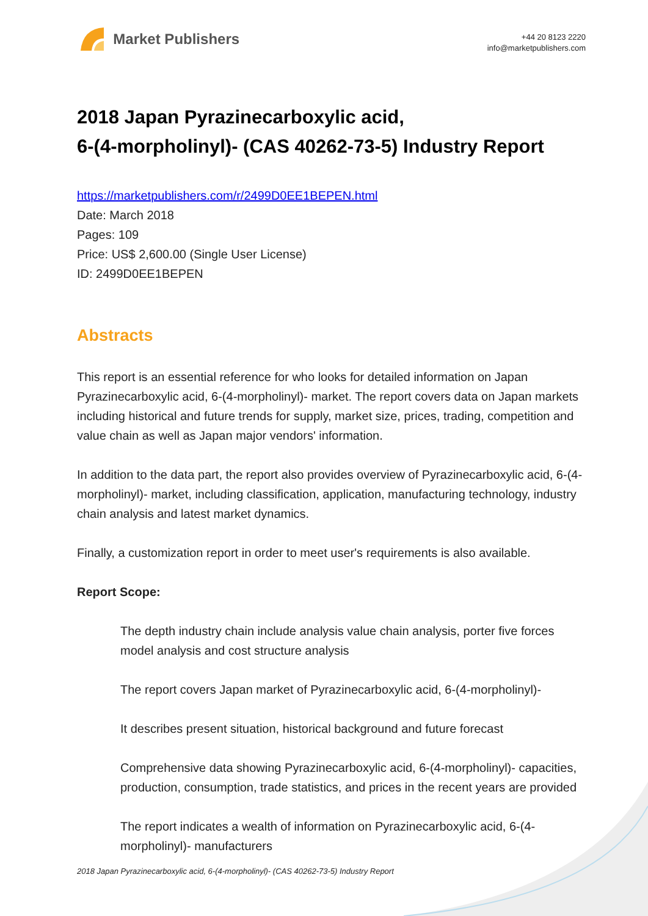Market Publishers
+44 20 8123 2220
info@marketpublishers.com
2018 Japan Pyrazinecarboxylic acid,
6-(4-morpholinyl)- (CAS 40262-73-5) Industry Report
https://marketpublishers.com/r/2499D0EE1BEPEN.html
Date: March 2018
Pages: 109
Price: US$ 2,600.00 (Single User License)
ID: 2499D0EE1BEPEN
Abstracts
This report is an essential reference for who looks for detailed information on Japan Pyrazinecarboxylic acid, 6-(4-morpholinyl)- market. The report covers data on Japan markets including historical and future trends for supply, market size, prices, trading, competition and value chain as well as Japan major vendors' information.
In addition to the data part, the report also provides overview of Pyrazinecarboxylic acid, 6-(4-morpholinyl)- market, including classification, application, manufacturing technology, industry chain analysis and latest market dynamics.
Finally, a customization report in order to meet user's requirements is also available.
Report Scope:
The depth industry chain include analysis value chain analysis, porter five forces model analysis and cost structure analysis
The report covers Japan market of Pyrazinecarboxylic acid, 6-(4-morpholinyl)-
It describes present situation, historical background and future forecast
Comprehensive data showing Pyrazinecarboxylic acid, 6-(4-morpholinyl)- capacities, production, consumption, trade statistics, and prices in the recent years are provided
The report indicates a wealth of information on Pyrazinecarboxylic acid, 6-(4-morpholinyl)- manufacturers
2018 Japan Pyrazinecarboxylic acid, 6-(4-morpholinyl)- (CAS 40262-73-5) Industry Report